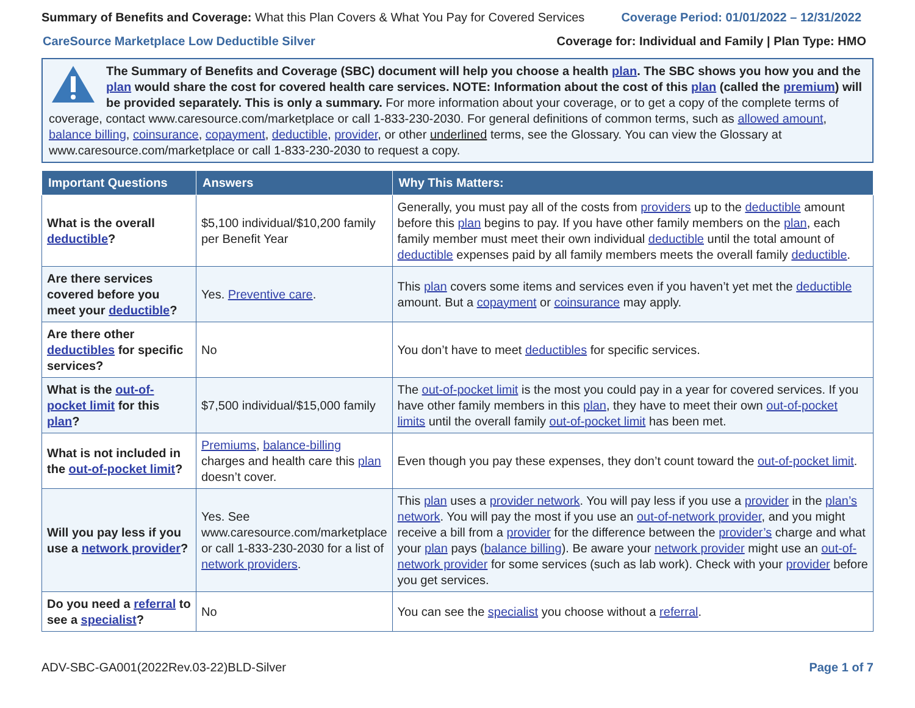Summary of Benefits and Coverage: What this Plan Covers & What You Pay for Covered Services
Coverage Period: 01/01/2022 – 12/31/2022
CareSource Marketplace Low Deductible Silver
Coverage for: Individual and Family | Plan Type: HMO
The Summary of Benefits and Coverage (SBC) document will help you choose a health plan. The SBC shows you how you and the plan would share the cost for covered health care services. NOTE: Information about the cost of this plan (called the premium) will be provided separately. This is only a summary. For more information about your coverage, or to get a copy of the complete terms of coverage, contact www.caresource.com/marketplace or call 1-833-230-2030. For general definitions of common terms, such as allowed amount, balance billing, coinsurance, copayment, deductible, provider, or other underlined terms, see the Glossary. You can view the Glossary at www.caresource.com/marketplace or call 1-833-230-2030 to request a copy.
| Important Questions | Answers | Why This Matters: |
| --- | --- | --- |
| What is the overall deductible ? | $5,100 individual/$10,200 family per Benefit Year | Generally, you must pay all of the costs from providers up to the deductible amount before this plan begins to pay. If you have other family members on the plan , each family member must meet their own individual deductible until the total amount of deductible expenses paid by all family members meets the overall family deductible . |
| Are there services covered before you meet your deductible ? | Yes. Preventive care . | This plan covers some items and services even if you haven’t yet met the deductible amount. But a copayment or coinsurance may apply. |
| Are there other deductibles for specific services? | No | You don’t have to meet deductibles for specific services. |
| What is the out-of-pocket limit for this plan ? | $7,500 individual/$15,000 family | The out-of-pocket limit is the most you could pay in a year for covered services. If you have other family members in this plan , they have to meet their own out-of-pocket limits until the overall family out-of-pocket limit has been met. |
| What is not included in the out-of-pocket limit ? | Premiums , balance-billing charges and health care this plan doesn’t cover. | Even though you pay these expenses, they don’t count toward the out-of-pocket limit . |
| Will you pay less if you use a network provider ? | Yes. See www.caresource.com/marketplace or call 1-833-230-2030 for a list of network providers . | This plan uses a provider network . You will pay less if you use a provider in the plan’s network . You will pay the most if you use an out-of-network provider , and you might receive a bill from a provider for the difference between the provider’s charge and what your plan pays ( balance billing ). Be aware your network provider might use an out-of-network provider for some services (such as lab work). Check with your provider before you get services. |
| Do you need a referral to see a specialist ? | No | You can see the specialist you choose without a referral . |
ADV-SBC-GA001(2022Rev.03-22)BLD-Silver
Page 1 of 7